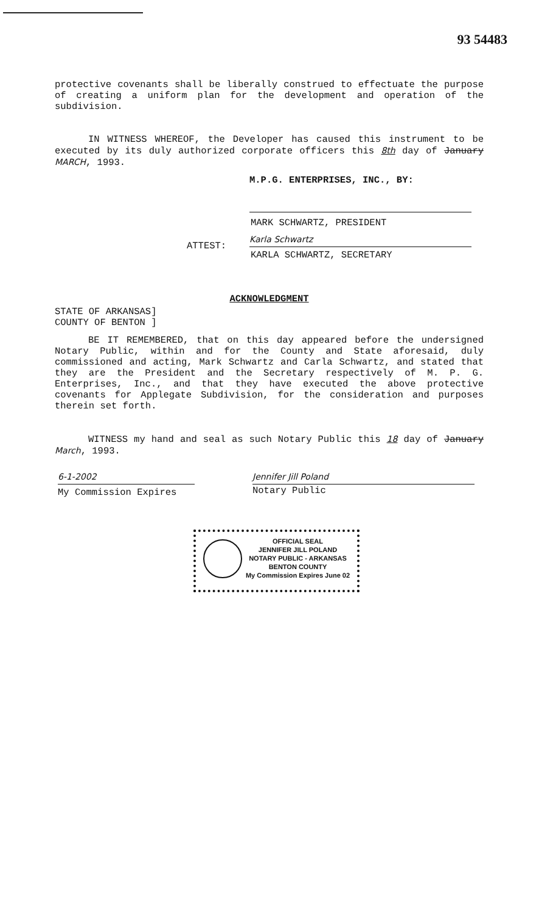93 54483
protective covenants shall be liberally construed to effectuate the purpose of creating a uniform plan for the development and operation of the subdivision.
IN WITNESS WHEREOF, the Developer has caused this instrument to be executed by its duly authorized corporate officers this 8th day of January MARCH, 1993.
M.P.G. ENTERPRISES, INC., BY:
MARK SCHWARTZ, PRESIDENT
ATTEST:
Karla Schwartz
KARLA SCHWARTZ, SECRETARY
ACKNOWLEDGMENT
STATE OF ARKANSAS]
COUNTY OF BENTON ]
BE IT REMEMBERED, that on this day appeared before the undersigned Notary Public, within and for the County and State aforesaid, duly commissioned and acting, Mark Schwartz and Carla Schwartz, and stated that they are the President and the Secretary respectively of M. P. G. Enterprises, Inc., and that they have executed the above protective covenants for Applegate Subdivision, for the consideration and purposes therein set forth.
WITNESS my hand and seal as such Notary Public this 18 day of January March, 1993.
6-1-2002
My Commission Expires
Jennifer Jill Poland
Notary Public
OFFICIAL SEAL
JENNIFER JILL POLAND
NOTARY PUBLIC - ARKANSAS
BENTON COUNTY
My Commission Expires June 02